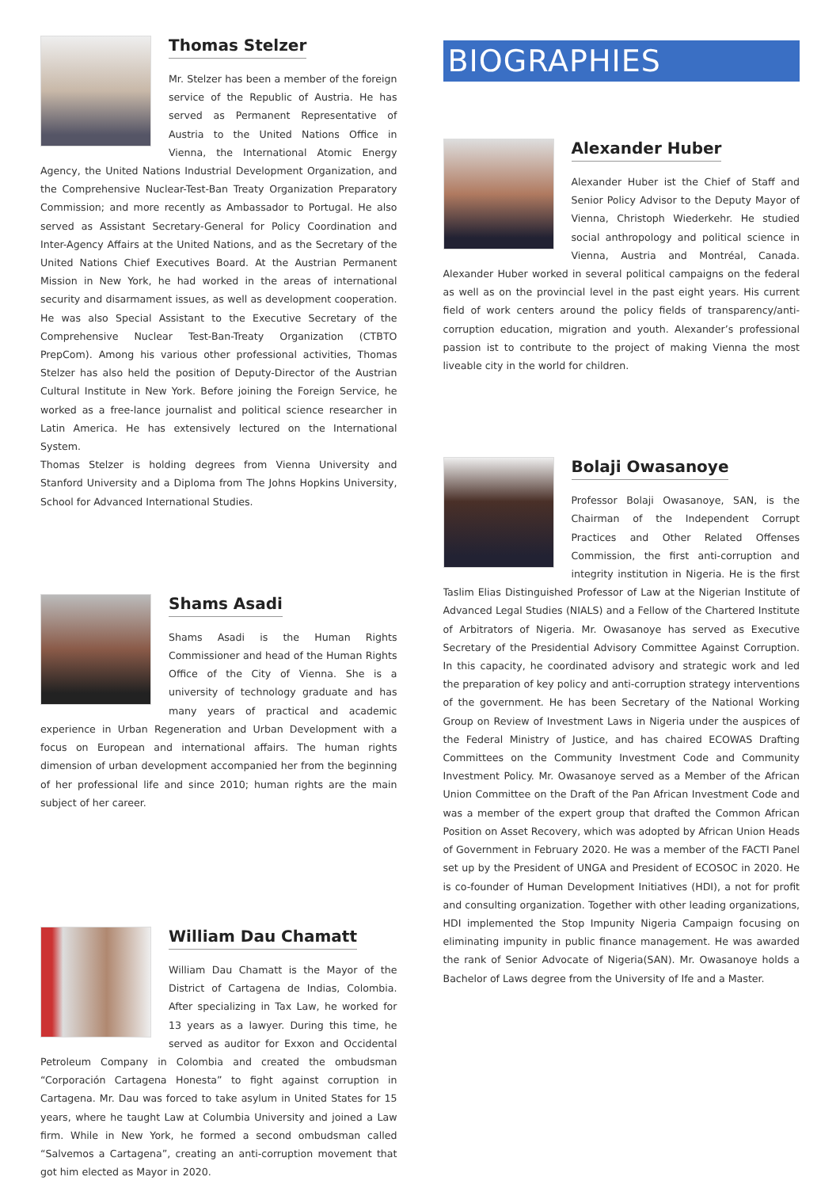Thomas Stelzer
Mr. Stelzer has been a member of the foreign service of the Republic of Austria. He has served as Permanent Representative of Austria to the United Nations Office in Vienna, the International Atomic Energy Agency, the United Nations Industrial Development Organization, and the Comprehensive Nuclear-Test-Ban Treaty Organization Preparatory Commission; and more recently as Ambassador to Portugal. He also served as Assistant Secretary-General for Policy Coordination and Inter-Agency Affairs at the United Nations, and as the Secretary of the United Nations Chief Executives Board. At the Austrian Permanent Mission in New York, he had worked in the areas of international security and disarmament issues, as well as development cooperation. He was also Special Assistant to the Executive Secretary of the Comprehensive Nuclear Test-Ban-Treaty Organization (CTBTO PrepCom). Among his various other professional activities, Thomas Stelzer has also held the position of Deputy-Director of the Austrian Cultural Institute in New York. Before joining the Foreign Service, he worked as a free-lance journalist and political science researcher in Latin America. He has extensively lectured on the International System.
Thomas Stelzer is holding degrees from Vienna University and Stanford University and a Diploma from The Johns Hopkins University, School for Advanced International Studies.
Shams Asadi
Shams Asadi is the Human Rights Commissioner and head of the Human Rights Office of the City of Vienna. She is a university of technology graduate and has many years of practical and academic experience in Urban Regeneration and Urban Development with a focus on European and international affairs. The human rights dimension of urban development accompanied her from the beginning of her professional life and since 2010; human rights are the main subject of her career.
William Dau Chamatt
William Dau Chamatt is the Mayor of the District of Cartagena de Indias, Colombia. After specializing in Tax Law, he worked for 13 years as a lawyer. During this time, he served as auditor for Exxon and Occidental Petroleum Company in Colombia and created the ombudsman “Corporación Cartagena Honesta” to fight against corruption in Cartagena. Mr. Dau was forced to take asylum in United States for 15 years, where he taught Law at Columbia University and joined a Law firm. While in New York, he formed a second ombudsman called “Salvemos a Cartagena”, creating an anti-corruption movement that got him elected as Mayor in 2020.
BIOGRAPHIES
Alexander Huber
Alexander Huber ist the Chief of Staff and Senior Policy Advisor to the Deputy Mayor of Vienna, Christoph Wiederkehr. He studied social anthropology and political science in Vienna, Austria and Montréal, Canada. Alexander Huber worked in several political campaigns on the federal as well as on the provincial level in the past eight years. His current field of work centers around the policy fields of transparency/anti-corruption education, migration and youth. Alexander’s professional passion ist to contribute to the project of making Vienna the most liveable city in the world for children.
Bolaji Owasanoye
Professor Bolaji Owasanoye, SAN, is the Chairman of the Independent Corrupt Practices and Other Related Offenses Commission, the first anti-corruption and integrity institution in Nigeria. He is the first Taslim Elias Distinguished Professor of Law at the Nigerian Institute of Advanced Legal Studies (NIALS) and a Fellow of the Chartered Institute of Arbitrators of Nigeria. Mr. Owasanoye has served as Executive Secretary of the Presidential Advisory Committee Against Corruption. In this capacity, he coordinated advisory and strategic work and led the preparation of key policy and anti-corruption strategy interventions of the government. He has been Secretary of the National Working Group on Review of Investment Laws in Nigeria under the auspices of the Federal Ministry of Justice, and has chaired ECOWAS Drafting Committees on the Community Investment Code and Community Investment Policy. Mr. Owasanoye served as a Member of the African Union Committee on the Draft of the Pan African Investment Code and was a member of the expert group that drafted the Common African Position on Asset Recovery, which was adopted by African Union Heads of Government in February 2020. He was a member of the FACTI Panel set up by the President of UNGA and President of ECOSOC in 2020. He is co-founder of Human Development Initiatives (HDI), a not for profit and consulting organization. Together with other leading organizations, HDI implemented the Stop Impunity Nigeria Campaign focusing on eliminating impunity in public finance management. He was awarded the rank of Senior Advocate of Nigeria(SAN). Mr. Owasanoye holds a Bachelor of Laws degree from the University of Ife and a Master.